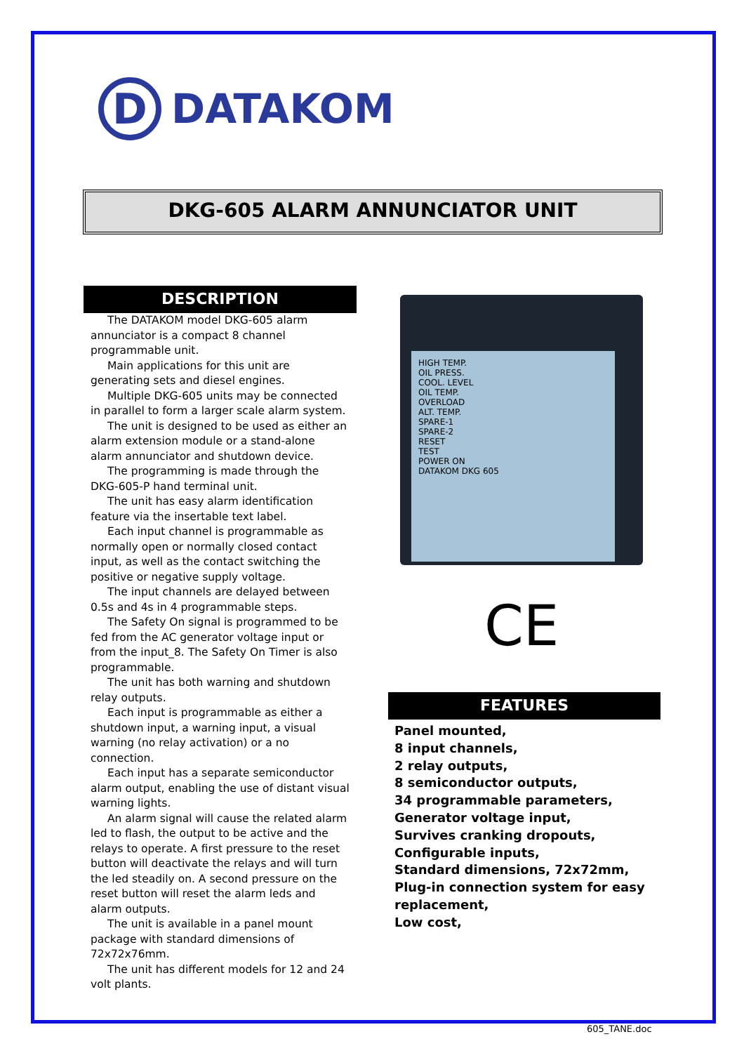D
DATAKOM
DKG-605 ALARM ANNUNCIATOR UNIT
DESCRIPTION
The DATAKOM model DKG-605 alarm annunciator is a compact 8 channel programmable unit.
Main applications for this unit are generating sets and diesel engines.
Multiple DKG-605 units may be connected in parallel to form a larger scale alarm system.
The unit is designed to be used as either an alarm extension module or a stand-alone alarm annunciator and shutdown device.
The programming is made through the DKG-605-P hand terminal unit.
The unit has easy alarm identification feature via the insertable text label.
Each input channel is programmable as normally open or normally closed contact input, as well as the contact switching the positive or negative supply voltage.
The input channels are delayed between 0.5s and 4s in 4 programmable steps.
The Safety On signal is programmed to be fed from the AC generator voltage input or from the input_8. The Safety On Timer is also programmable.
The unit has both warning and shutdown relay outputs.
Each input is programmable as either a shutdown input, a warning input, a visual warning (no relay activation) or a no connection.
Each input has a separate semiconductor alarm output, enabling the use of distant visual warning lights.
An alarm signal will cause the related alarm led to flash, the output to be active and the relays to operate. A first pressure to the reset button will deactivate the relays and will turn the led steadily on. A second pressure on the reset button will reset the alarm leds and alarm outputs.
The unit is available in a panel mount package with standard dimensions of 72x72x76mm.
The unit has different models for 12 and 24 volt plants.
HIGH TEMP.
OIL PRESS.
COOL. LEVEL
OIL TEMP.
OVERLOAD
ALT. TEMP.
SPARE-1
SPARE-2
RESET
TEST
POWER ON
DATAKOM DKG 605
CE
FEATURES
Panel mounted,
8 input channels,
2 relay outputs,
8 semiconductor outputs,
34 programmable parameters,
Generator voltage input,
Survives cranking dropouts,
Configurable inputs,
Standard dimensions, 72x72mm,
Plug-in connection system for easy replacement,
Low cost,
605_TANE.doc